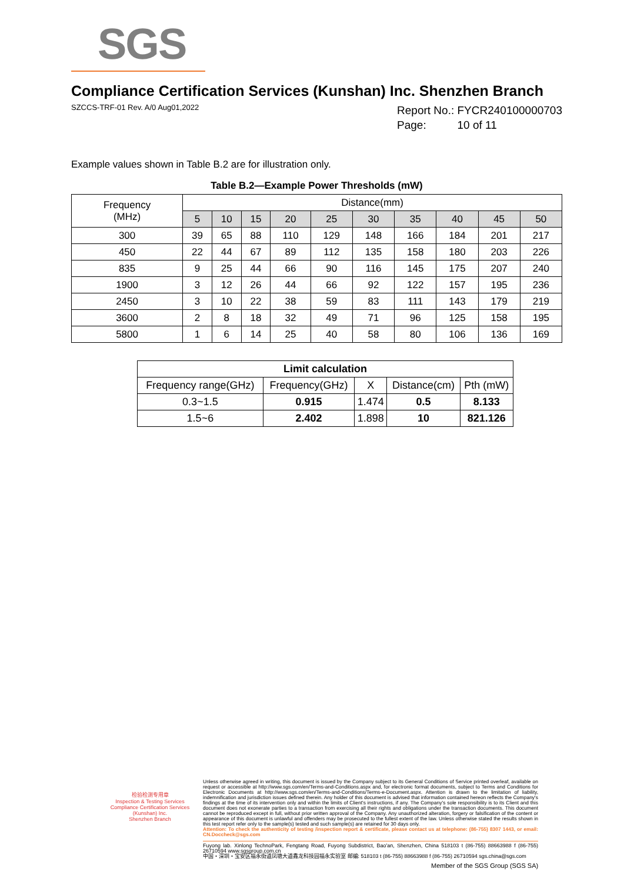SGS
Compliance Certification Services (Kunshan) Inc. Shenzhen Branch
SZCCS-TRF-01 Rev. A/0 Aug01,2022
Report No.: FYCR240100000703
Page: 10 of 11
Example values shown in Table B.2 are for illustration only.
Table B.2—Example Power Thresholds (mW)
| Frequency (MHz) | Distance(mm) | | | | | | | | | |
| --- | --- | --- | --- | --- | --- | --- | --- | --- | --- | --- |
| | 5 | 10 | 15 | 20 | 25 | 30 | 35 | 40 | 45 | 50 |
| 300 | 39 | 65 | 88 | 110 | 129 | 148 | 166 | 184 | 201 | 217 |
| 450 | 22 | 44 | 67 | 89 | 112 | 135 | 158 | 180 | 203 | 226 |
| 835 | 9 | 25 | 44 | 66 | 90 | 116 | 145 | 175 | 207 | 240 |
| 1900 | 3 | 12 | 26 | 44 | 66 | 92 | 122 | 157 | 195 | 236 |
| 2450 | 3 | 10 | 22 | 38 | 59 | 83 | 111 | 143 | 179 | 219 |
| 3600 | 2 | 8 | 18 | 32 | 49 | 71 | 96 | 125 | 158 | 195 |
| 5800 | 1 | 6 | 14 | 25 | 40 | 58 | 80 | 106 | 136 | 169 |
| Limit calculation | | | | |
| --- | --- | --- | --- | --- |
| Frequency range(GHz) | Frequency(GHz) | X | Distance(cm) | Pth (mW) |
| 0.3~1.5 | 0.915 | 1.474 | 0.5 | 8.133 |
| 1.5~6 | 2.402 | 1.898 | 10 | 821.126 |
检验检测专用章
Inspection & Testing Services
Compliance Certification Services (Kunshan) Inc.
Shenzhen Branch
Unless otherwise agreed in writing, this document is issued by the Company subject to its General Conditions of Service printed overleaf, available on request or accessible at http://www.sgs.com/en/Terms-and-Conditions.aspx and, for electronic format documents, subject to Terms and Conditions for Electronic Documents at http://www.sgs.com/en/Terms-and-Conditions/Terms-e-Document.aspx. Attention is drawn to the limitation of liability, indemnification and jurisdiction issues defined therein. Any holder of this document is advised that information contained hereon reflects the Company's findings at the time of its intervention only and within the limits of Client's instructions, if any. The Company's sole responsibility is to its Client and this document does not exonerate parties to a transaction from exercising all their rights and obligations under the transaction documents. This document cannot be reproduced except in full, without prior written approval of the Company. Any unauthorized alteration, forgery or falsification of the content or appearance of this document is unlawful and offenders may be prosecuted to the fullest extent of the law. Unless otherwise stated the results shown in this test report refer only to the sample(s) tested and such sample(s) are retained for 30 days only.
Attention: To check the authenticity of testing /inspection report & certificate, please contact us at telephone: (86-755) 8307 1443, or email: CN.Doccheck@sgs.com
Fuyong lab. Xinlong TechnoPark, Fengtang Road, Fuyong Subdistrict, Bao'an, Shenzhen, China 518103 t (86-755) 88663988 f (86-755) 26710594 www.sgsgroup.com.cn
中国・深圳・宝安区福永街道凤塘大道鑫龙科技园福永实验室 邮编: 518103 t (86-755) 88663988 f (86-755) 26710594 sgs.china@sgs.com
Member of the SGS Group (SGS SA)